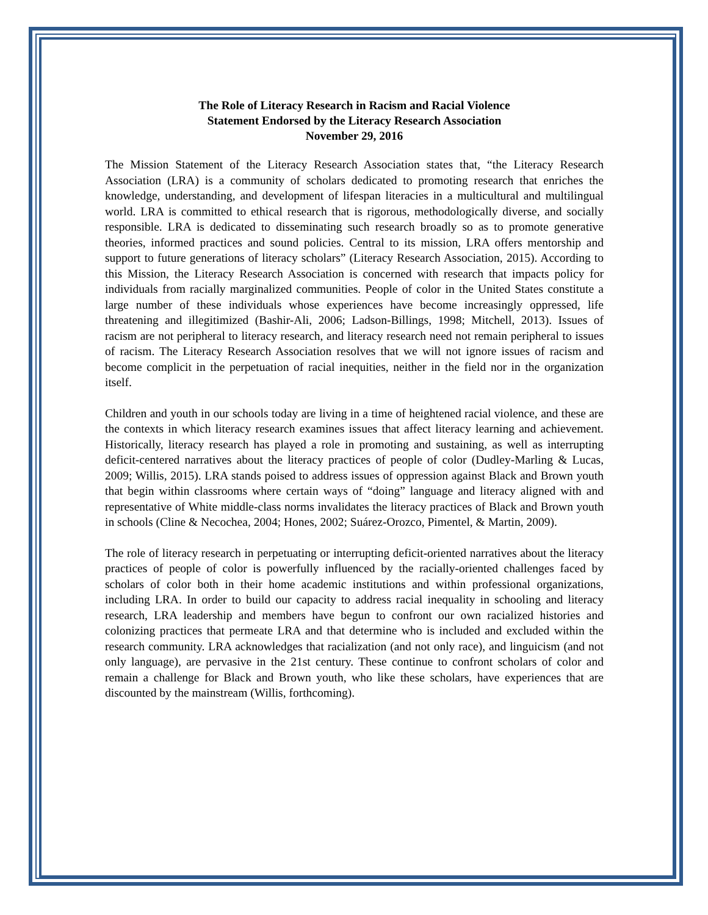The Role of Literacy Research in Racism and Racial Violence
Statement Endorsed by the Literacy Research Association
November 29, 2016
The Mission Statement of the Literacy Research Association states that, “the Literacy Research Association (LRA) is a community of scholars dedicated to promoting research that enriches the knowledge, understanding, and development of lifespan literacies in a multicultural and multilingual world. LRA is committed to ethical research that is rigorous, methodologically diverse, and socially responsible. LRA is dedicated to disseminating such research broadly so as to promote generative theories, informed practices and sound policies. Central to its mission, LRA offers mentorship and support to future generations of literacy scholars” (Literacy Research Association, 2015). According to this Mission, the Literacy Research Association is concerned with research that impacts policy for individuals from racially marginalized communities. People of color in the United States constitute a large number of these individuals whose experiences have become increasingly oppressed, life threatening and illegitimized (Bashir-Ali, 2006; Ladson-Billings, 1998; Mitchell, 2013). Issues of racism are not peripheral to literacy research, and literacy research need not remain peripheral to issues of racism. The Literacy Research Association resolves that we will not ignore issues of racism and become complicit in the perpetuation of racial inequities, neither in the field nor in the organization itself.
Children and youth in our schools today are living in a time of heightened racial violence, and these are the contexts in which literacy research examines issues that affect literacy learning and achievement. Historically, literacy research has played a role in promoting and sustaining, as well as interrupting deficit-centered narratives about the literacy practices of people of color (Dudley-Marling & Lucas, 2009; Willis, 2015). LRA stands poised to address issues of oppression against Black and Brown youth that begin within classrooms where certain ways of “doing” language and literacy aligned with and representative of White middle-class norms invalidates the literacy practices of Black and Brown youth in schools (Cline & Necochea, 2004; Hones, 2002; Suárez-Orozco, Pimentel, & Martin, 2009).
The role of literacy research in perpetuating or interrupting deficit-oriented narratives about the literacy practices of people of color is powerfully influenced by the racially-oriented challenges faced by scholars of color both in their home academic institutions and within professional organizations, including LRA. In order to build our capacity to address racial inequality in schooling and literacy research, LRA leadership and members have begun to confront our own racialized histories and colonizing practices that permeate LRA and that determine who is included and excluded within the research community. LRA acknowledges that racialization (and not only race), and linguicism (and not only language), are pervasive in the 21st century. These continue to confront scholars of color and remain a challenge for Black and Brown youth, who like these scholars, have experiences that are discounted by the mainstream (Willis, forthcoming).